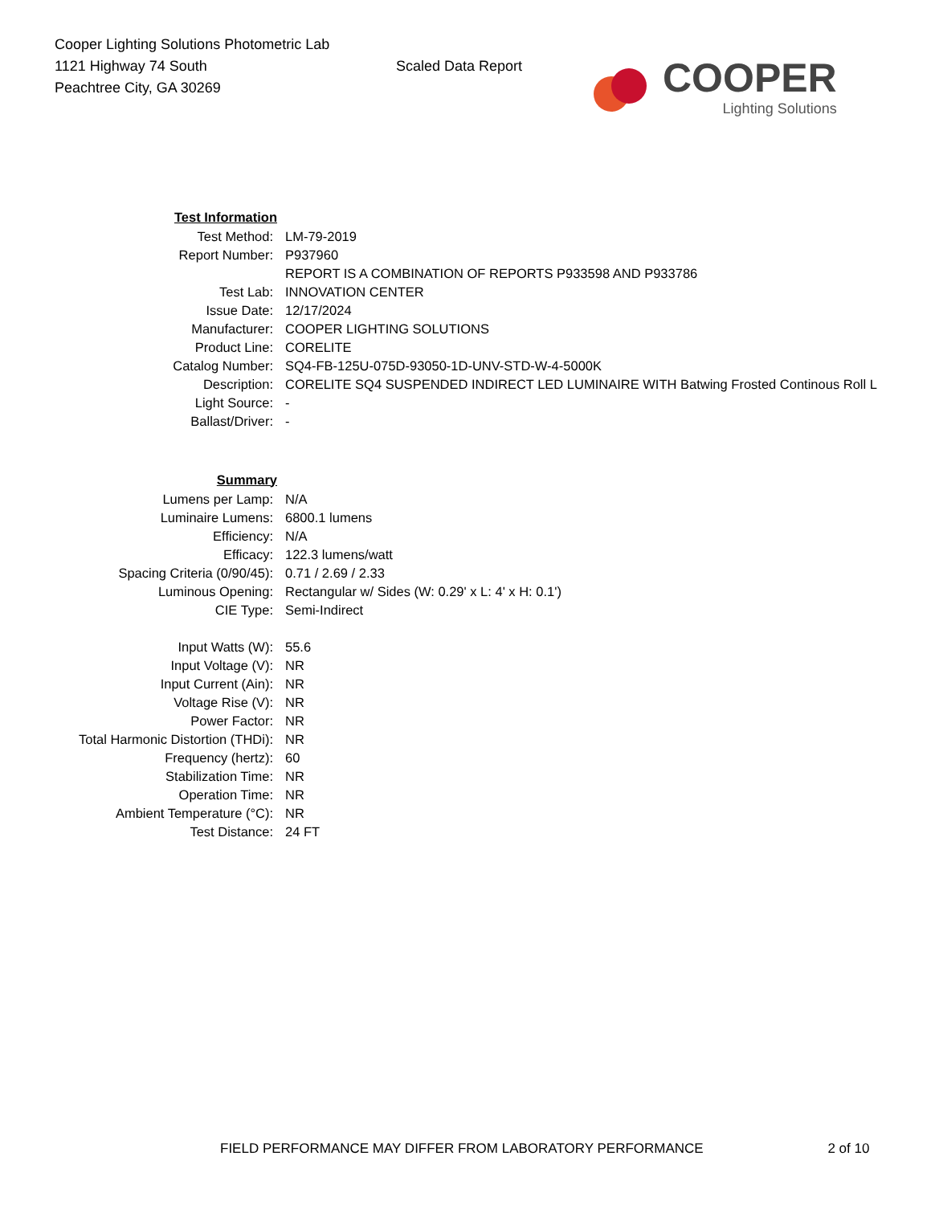Cooper Lighting Solutions Photometric Lab
1121 Highway 74 South
Peachtree City, GA 30269
Scaled Data Report
COOPER
Lighting Solutions
| Test Information | |
| Test Method: | LM-79-2019 |
| Report Number: | P937960 |
| | REPORT IS A COMBINATION OF REPORTS P933598 AND P933786 |
| Test Lab: | INNOVATION CENTER |
| Issue Date: | 12/17/2024 |
| Manufacturer: | COOPER LIGHTING SOLUTIONS |
| Product Line: | CORELITE |
| Catalog Number: | SQ4-FB-125U-075D-93050-1D-UNV-STD-W-4-5000K |
| Description: | CORELITE SQ4 SUSPENDED INDIRECT LED LUMINAIRE WITH Batwing Frosted Continous Roll L |
| Light Source: | - |
| Ballast/Driver: | - |
| Summary | |
| Lumens per Lamp: | N/A |
| Luminaire Lumens: | 6800.1 lumens |
| Efficiency: | N/A |
| Efficacy: | 122.3 lumens/watt |
| Spacing Criteria (0/90/45): | 0.71 / 2.69 / 2.33 |
| Luminous Opening: | Rectangular w/ Sides (W: 0.29' x L: 4' x H: 0.1') |
| CIE Type: | Semi-Indirect |
| Input Watts (W): | 55.6 |
| Input Voltage (V): | NR |
| Input Current (Ain): | NR |
| Voltage Rise (V): | NR |
| Power Factor: | NR |
| Total Harmonic Distortion (THDi): | NR |
| Frequency (hertz): | 60 |
| Stabilization Time: | NR |
| Operation Time: | NR |
| Ambient Temperature (°C): | NR |
| Test Distance: | 24 FT |
FIELD PERFORMANCE MAY DIFFER FROM LABORATORY PERFORMANCE 2 of 10